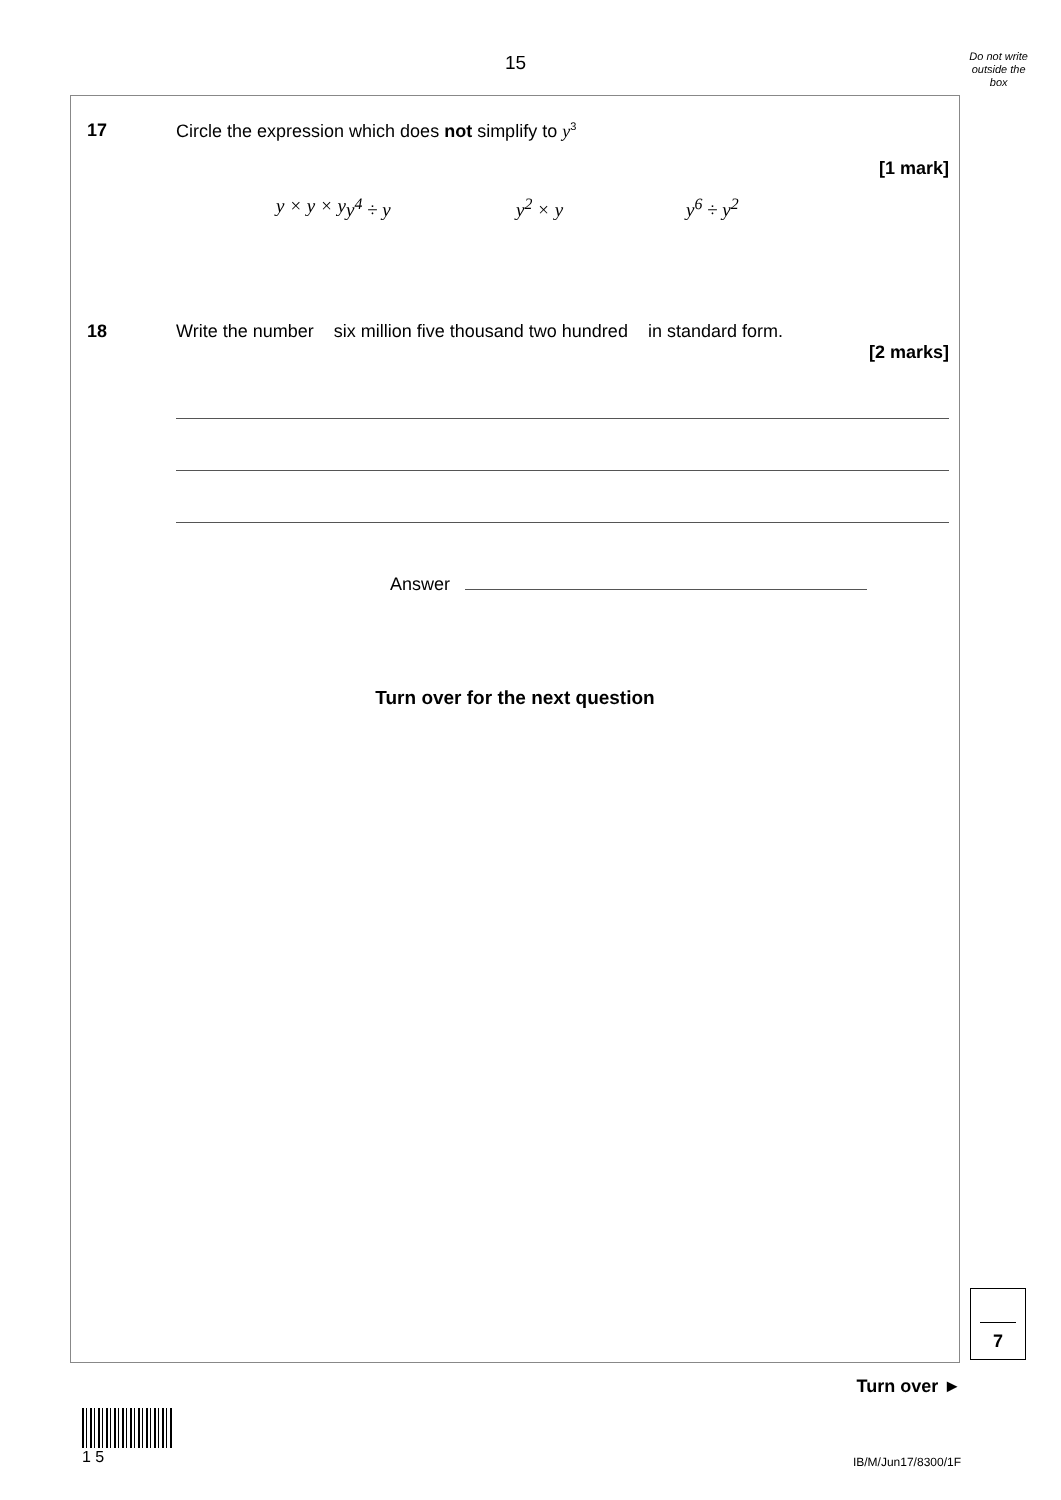15
Do not write
outside the
box
17 Circle the expression which does not simplify to y<sup>3</sup>
[1 mark]
y × y × y y<sup>4</sup> ÷ y y<sup>2</sup> × y y<sup>6</sup> ÷ y<sup>2</sup>
18 Write the number six million five thousand two hundred in standard form.
[2 marks]
Answer
Turn over for the next question
7
Turn over ►
1 5
IB/M/Jun17/8300/1F